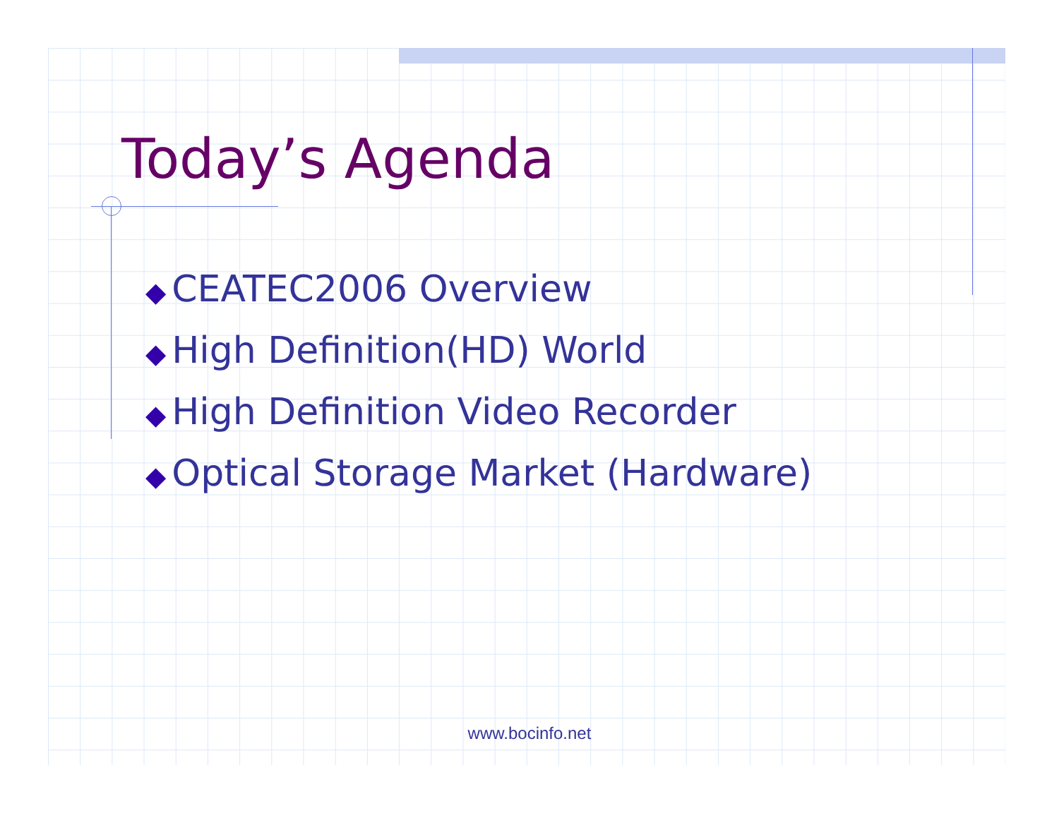Today’s Agenda
◆ CEATEC2006 Overview
◆ High Definition(HD) World
◆ High Definition Video Recorder
◆ Optical Storage Market (Hardware)
www.bocinfo.net